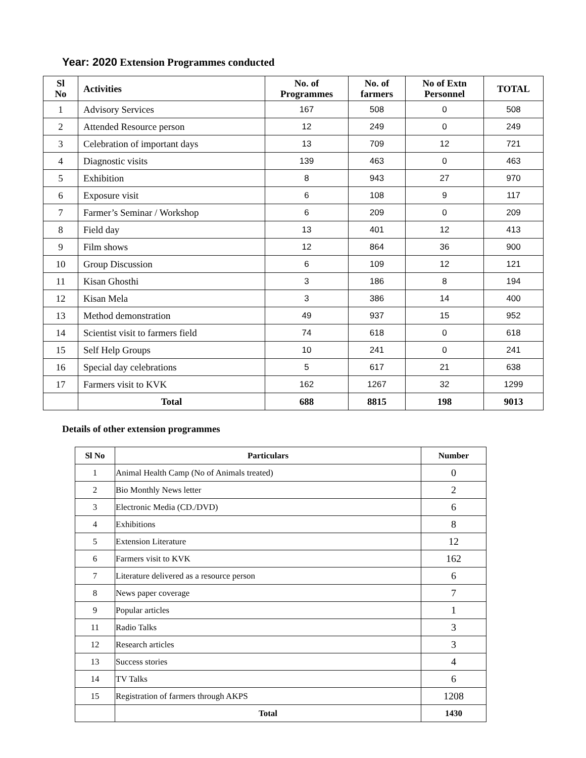Year: 2020 Extension Programmes conducted
| Sl No | Activities | No. of Programmes | No. of farmers | No of Extn Personnel | TOTAL |
| --- | --- | --- | --- | --- | --- |
| 1 | Advisory Services | 167 | 508 | 0 | 508 |
| 2 | Attended Resource person | 12 | 249 | 0 | 249 |
| 3 | Celebration of important days | 13 | 709 | 12 | 721 |
| 4 | Diagnostic visits | 139 | 463 | 0 | 463 |
| 5 | Exhibition | 8 | 943 | 27 | 970 |
| 6 | Exposure visit | 6 | 108 | 9 | 117 |
| 7 | Farmer’s Seminar / Workshop | 6 | 209 | 0 | 209 |
| 8 | Field day | 13 | 401 | 12 | 413 |
| 9 | Film shows | 12 | 864 | 36 | 900 |
| 10 | Group Discussion | 6 | 109 | 12 | 121 |
| 11 | Kisan Ghosthi | 3 | 186 | 8 | 194 |
| 12 | Kisan Mela | 3 | 386 | 14 | 400 |
| 13 | Method demonstration | 49 | 937 | 15 | 952 |
| 14 | Scientist visit to farmers field | 74 | 618 | 0 | 618 |
| 15 | Self Help Groups | 10 | 241 | 0 | 241 |
| 16 | Special day celebrations | 5 | 617 | 21 | 638 |
| 17 | Farmers visit to KVK | 162 | 1267 | 32 | 1299 |
| | Total | 688 | 8815 | 198 | 9013 |
Details of other extension programmes
| Sl No | Particulars | Number |
| --- | --- | --- |
| 1 | Animal Health Camp (No of Animals treated) | 0 |
| 2 | Bio Monthly News letter | 2 |
| 3 | Electronic Media (CD./DVD) | 6 |
| 4 | Exhibitions | 8 |
| 5 | Extension Literature | 12 |
| 6 | Farmers visit to KVK | 162 |
| 7 | Literature delivered as a resource person | 6 |
| 8 | News paper coverage | 7 |
| 9 | Popular articles | 1 |
| 11 | Radio Talks | 3 |
| 12 | Research articles | 3 |
| 13 | Success stories | 4 |
| 14 | TV Talks | 6 |
| 15 | Registration of farmers through AKPS | 1208 |
| | Total | 1430 |